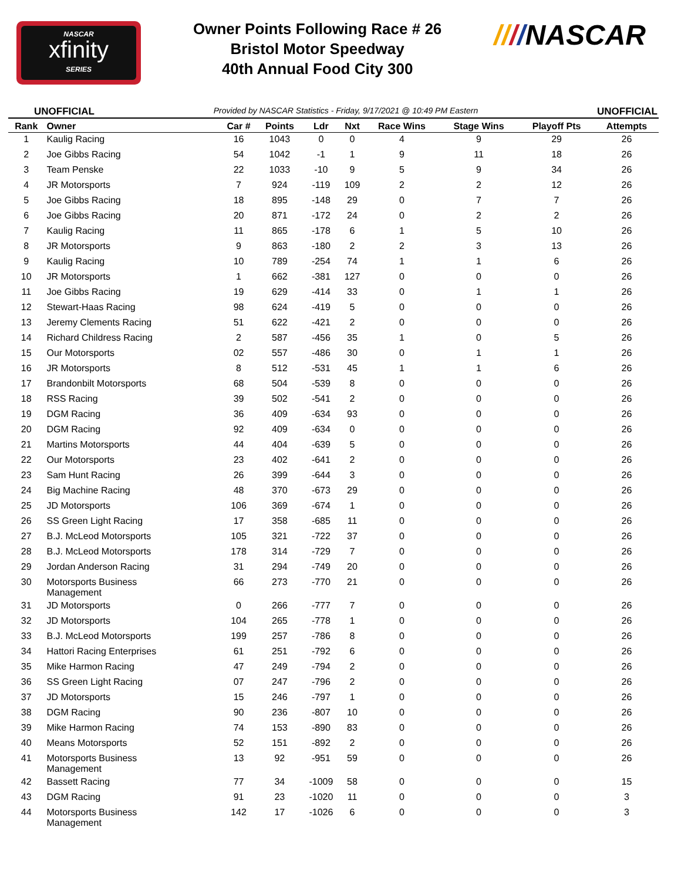NASCAR
xfinity
SERIES
Owner Points Following Race # 26
Bristol Motor Speedway
40th Annual Food City 300
////NASCAR
UNOFFICIAL Provided by NASCAR Statistics - Friday, 9/17/2021 @ 10:49 PM Eastern UNOFFICIAL
| Rank | Owner | Car # | Points | Ldr | Nxt | Race Wins | Stage Wins | Playoff Pts | Attempts |
| --- | --- | --- | --- | --- | --- | --- | --- | --- | --- |
| 1 | Kaulig Racing | 16 | 1043 | 0 | 0 | 4 | 9 | 29 | 26 |
| 2 | Joe Gibbs Racing | 54 | 1042 | -1 | 1 | 9 | 11 | 18 | 26 |
| 3 | Team Penske | 22 | 1033 | -10 | 9 | 5 | 9 | 34 | 26 |
| 4 | JR Motorsports | 7 | 924 | -119 | 109 | 2 | 2 | 12 | 26 |
| 5 | Joe Gibbs Racing | 18 | 895 | -148 | 29 | 0 | 7 | 7 | 26 |
| 6 | Joe Gibbs Racing | 20 | 871 | -172 | 24 | 0 | 2 | 2 | 26 |
| 7 | Kaulig Racing | 11 | 865 | -178 | 6 | 1 | 5 | 10 | 26 |
| 8 | JR Motorsports | 9 | 863 | -180 | 2 | 2 | 3 | 13 | 26 |
| 9 | Kaulig Racing | 10 | 789 | -254 | 74 | 1 | 1 | 6 | 26 |
| 10 | JR Motorsports | 1 | 662 | -381 | 127 | 0 | 0 | 0 | 26 |
| 11 | Joe Gibbs Racing | 19 | 629 | -414 | 33 | 0 | 1 | 1 | 26 |
| 12 | Stewart-Haas Racing | 98 | 624 | -419 | 5 | 0 | 0 | 0 | 26 |
| 13 | Jeremy Clements Racing | 51 | 622 | -421 | 2 | 0 | 0 | 0 | 26 |
| 14 | Richard Childress Racing | 2 | 587 | -456 | 35 | 1 | 0 | 5 | 26 |
| 15 | Our Motorsports | 02 | 557 | -486 | 30 | 0 | 1 | 1 | 26 |
| 16 | JR Motorsports | 8 | 512 | -531 | 45 | 1 | 1 | 6 | 26 |
| 17 | Brandonbilt Motorsports | 68 | 504 | -539 | 8 | 0 | 0 | 0 | 26 |
| 18 | RSS Racing | 39 | 502 | -541 | 2 | 0 | 0 | 0 | 26 |
| 19 | DGM Racing | 36 | 409 | -634 | 93 | 0 | 0 | 0 | 26 |
| 20 | DGM Racing | 92 | 409 | -634 | 0 | 0 | 0 | 0 | 26 |
| 21 | Martins Motorsports | 44 | 404 | -639 | 5 | 0 | 0 | 0 | 26 |
| 22 | Our Motorsports | 23 | 402 | -641 | 2 | 0 | 0 | 0 | 26 |
| 23 | Sam Hunt Racing | 26 | 399 | -644 | 3 | 0 | 0 | 0 | 26 |
| 24 | Big Machine Racing | 48 | 370 | -673 | 29 | 0 | 0 | 0 | 26 |
| 25 | JD Motorsports | 106 | 369 | -674 | 1 | 0 | 0 | 0 | 26 |
| 26 | SS Green Light Racing | 17 | 358 | -685 | 11 | 0 | 0 | 0 | 26 |
| 27 | B.J. McLeod Motorsports | 105 | 321 | -722 | 37 | 0 | 0 | 0 | 26 |
| 28 | B.J. McLeod Motorsports | 178 | 314 | -729 | 7 | 0 | 0 | 0 | 26 |
| 29 | Jordan Anderson Racing | 31 | 294 | -749 | 20 | 0 | 0 | 0 | 26 |
| 30 | Motorsports Business Management | 66 | 273 | -770 | 21 | 0 | 0 | 0 | 26 |
| 31 | JD Motorsports | 0 | 266 | -777 | 7 | 0 | 0 | 0 | 26 |
| 32 | JD Motorsports | 104 | 265 | -778 | 1 | 0 | 0 | 0 | 26 |
| 33 | B.J. McLeod Motorsports | 199 | 257 | -786 | 8 | 0 | 0 | 0 | 26 |
| 34 | Hattori Racing Enterprises | 61 | 251 | -792 | 6 | 0 | 0 | 0 | 26 |
| 35 | Mike Harmon Racing | 47 | 249 | -794 | 2 | 0 | 0 | 0 | 26 |
| 36 | SS Green Light Racing | 07 | 247 | -796 | 2 | 0 | 0 | 0 | 26 |
| 37 | JD Motorsports | 15 | 246 | -797 | 1 | 0 | 0 | 0 | 26 |
| 38 | DGM Racing | 90 | 236 | -807 | 10 | 0 | 0 | 0 | 26 |
| 39 | Mike Harmon Racing | 74 | 153 | -890 | 83 | 0 | 0 | 0 | 26 |
| 40 | Means Motorsports | 52 | 151 | -892 | 2 | 0 | 0 | 0 | 26 |
| 41 | Motorsports Business Management | 13 | 92 | -951 | 59 | 0 | 0 | 0 | 26 |
| 42 | Bassett Racing | 77 | 34 | -1009 | 58 | 0 | 0 | 0 | 15 |
| 43 | DGM Racing | 91 | 23 | -1020 | 11 | 0 | 0 | 0 | 3 |
| 44 | Motorsports Business Management | 142 | 17 | -1026 | 6 | 0 | 0 | 0 | 3 |